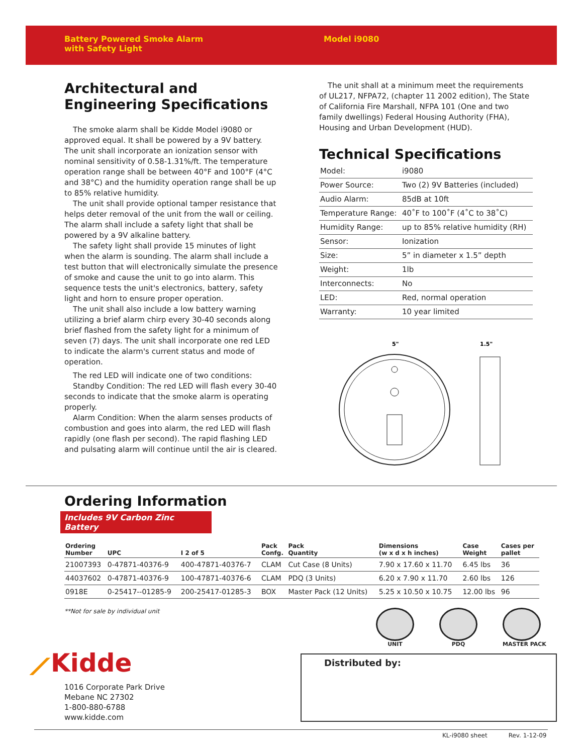Battery Powered Smoke Alarm
with Safety Light
Model i9080
Architectural and Engineering Specifications
The smoke alarm shall be Kidde Model i9080 or approved equal. It shall be powered by a 9V battery. The unit shall incorporate an ionization sensor with nominal sensitivity of 0.58-1.31%/ft. The temperature operation range shall be between 40°F and 100°F (4°C and 38°C) and the humidity operation range shall be up to 85% relative humidity.
The unit shall provide optional tamper resistance that helps deter removal of the unit from the wall or ceiling. The alarm shall include a safety light that shall be powered by a 9V alkaline battery.
The safety light shall provide 15 minutes of light when the alarm is sounding. The alarm shall include a test button that will electronically simulate the presence of smoke and cause the unit to go into alarm. This sequence tests the unit's electronics, battery, safety light and horn to ensure proper operation.
The unit shall also include a low battery warning utilizing a brief alarm chirp every 30-40 seconds along brief flashed from the safety light for a minimum of seven (7) days. The unit shall incorporate one red LED to indicate the alarm's current status and mode of operation.
The red LED will indicate one of two conditions:
Standby Condition: The red LED will flash every 30-40 seconds to indicate that the smoke alarm is operating properly.
Alarm Condition: When the alarm senses products of combustion and goes into alarm, the red LED will flash rapidly (one flash per second). The rapid flashing LED and pulsating alarm will continue until the air is cleared.
The unit shall at a minimum meet the requirements of UL217, NFPA72, (chapter 11 2002 edition), The State of California Fire Marshall, NFPA 101 (One and two family dwellings) Federal Housing Authority (FHA), Housing and Urban Development (HUD).
Technical Specifications
| Model: | i9080 |
| Power Source: | Two (2) 9V Batteries (included) |
| Audio Alarm: | 85dB at 10ft |
| Temperature Range: | 40˚F to 100˚F (4˚C to 38˚C) |
| Humidity Range: | up to 85% relative humidity (RH) |
| Sensor: | Ionization |
| Size: | 5” in diameter x 1.5” depth |
| Weight: | 1lb |
| Interconnects: | No |
| LED: | Red, normal operation |
| Warranty: | 10 year limited |
5"
1.5"
Ordering Information
Includes 9V Carbon Zinc Battery
| Ordering Number | UPC | I 2 of 5 | Pack Confg. | Pack Quantity | Dimensions (w x d x h inches) | Case Weight | Cases per pallet |
| --- | --- | --- | --- | --- | --- | --- | --- |
| 21007393 | 0-47871-40376-9 | 400-47871-40376-7 | CLAM | Cut Case (8 Units) | 7.90 x 17.60 x 11.70 | 6.45 lbs | 36 |
| 44037602 | 0-47871-40376-9 | 100-47871-40376-6 | CLAM | PDQ (3 Units) | 6.20 x 7.90 x 11.70 | 2.60 lbs | 126 |
| 0918E | 0-25417--01285-9 | 200-25417-01285-3 | BOX | Master Pack (12 Units) | 5.25 x 10.50 x 10.75 | 12.00 lbs | 96 |
**Not for sale by individual unit
⟋Kidde
1016 Corporate Park Drive
Mebane NC 27302
1-800-880-6788
www.kidde.com
UNIT PDQ MASTER PACK
Distributed by:
KL-i9080 sheet Rev. 1-12-09